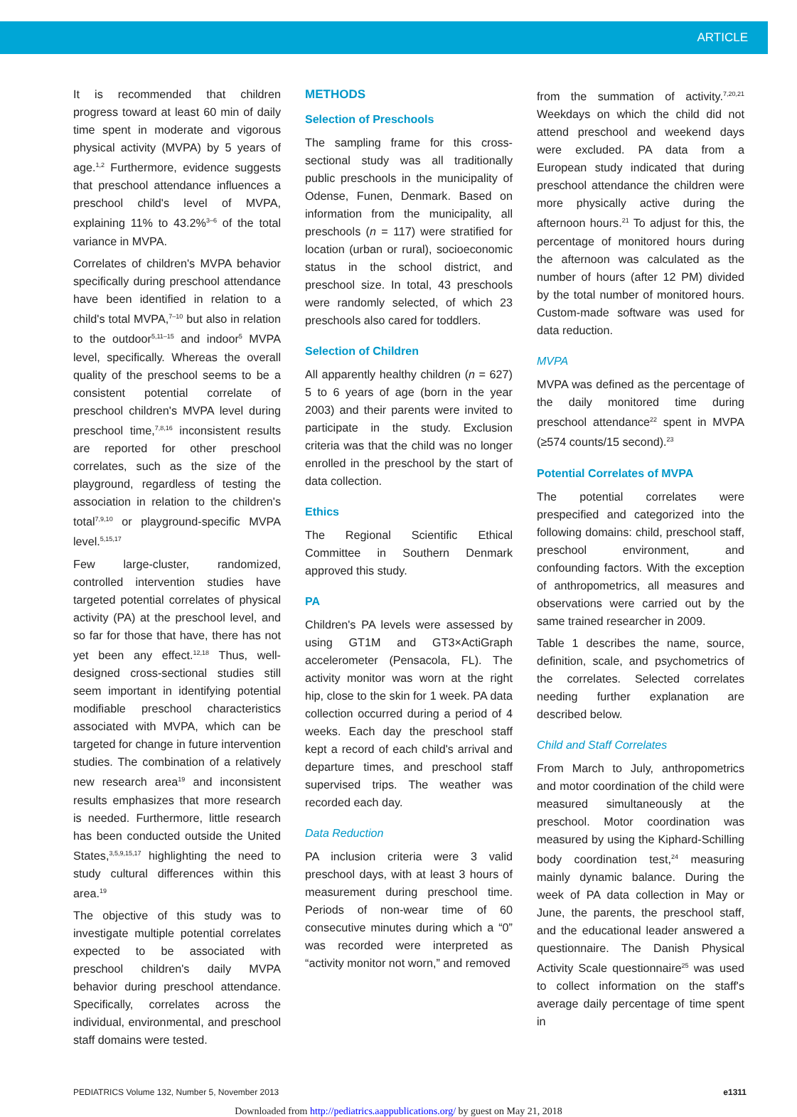ARTICLE
It is recommended that children progress toward at least 60 min of daily time spent in moderate and vigorous physical activity (MVPA) by 5 years of age.<sup>1,2</sup> Furthermore, evidence suggests that preschool attendance influences a preschool child's level of MVPA, explaining 11% to 43.2%<sup>3–6</sup> of the total variance in MVPA.
Correlates of children's MVPA behavior specifically during preschool attendance have been identified in relation to a child's total MVPA,<sup>7–10</sup> but also in relation to the outdoor<sup>5,11–15</sup> and indoor<sup>5</sup> MVPA level, specifically. Whereas the overall quality of the preschool seems to be a consistent potential correlate of preschool children's MVPA level during preschool time,<sup>7,8,16</sup> inconsistent results are reported for other preschool correlates, such as the size of the playground, regardless of testing the association in relation to the children's total<sup>7,9,10</sup> or playground-specific MVPA level.<sup>5,15,17</sup>
Few large-cluster, randomized, controlled intervention studies have targeted potential correlates of physical activity (PA) at the preschool level, and so far for those that have, there has not yet been any effect.<sup>12,18</sup> Thus, well-designed cross-sectional studies still seem important in identifying potential modifiable preschool characteristics associated with MVPA, which can be targeted for change in future intervention studies. The combination of a relatively new research area<sup>19</sup> and inconsistent results emphasizes that more research is needed. Furthermore, little research has been conducted outside the United States,<sup>3,5,9,15,17</sup> highlighting the need to study cultural differences within this area.<sup>19</sup>
The objective of this study was to investigate multiple potential correlates expected to be associated with preschool children's daily MVPA behavior during preschool attendance. Specifically, correlates across the individual, environmental, and preschool staff domains were tested.
METHODS
Selection of Preschools
The sampling frame for this cross-sectional study was all traditionally public preschools in the municipality of Odense, Funen, Denmark. Based on information from the municipality, all preschools (n = 117) were stratified for location (urban or rural), socioeconomic status in the school district, and preschool size. In total, 43 preschools were randomly selected, of which 23 preschools also cared for toddlers.
Selection of Children
All apparently healthy children (n = 627) 5 to 6 years of age (born in the year 2003) and their parents were invited to participate in the study. Exclusion criteria was that the child was no longer enrolled in the preschool by the start of data collection.
Ethics
The Regional Scientific Ethical Committee in Southern Denmark approved this study.
PA
Children's PA levels were assessed by using GT1M and GT3×ActiGraph accelerometer (Pensacola, FL). The activity monitor was worn at the right hip, close to the skin for 1 week. PA data collection occurred during a period of 4 weeks. Each day the preschool staff kept a record of each child's arrival and departure times, and preschool staff supervised trips. The weather was recorded each day.
Data Reduction
PA inclusion criteria were 3 valid preschool days, with at least 3 hours of measurement during preschool time. Periods of non-wear time of 60 consecutive minutes during which a “0” was recorded were interpreted as “activity monitor not worn,” and removed
from the summation of activity.<sup>7,20,21</sup> Weekdays on which the child did not attend preschool and weekend days were excluded. PA data from a European study indicated that during preschool attendance the children were more physically active during the afternoon hours.<sup>21</sup> To adjust for this, the percentage of monitored hours during the afternoon was calculated as the number of hours (after 12 PM) divided by the total number of monitored hours. Custom-made software was used for data reduction.
MVPA
MVPA was defined as the percentage of the daily monitored time during preschool attendance<sup>22</sup> spent in MVPA (≥574 counts/15 second).<sup>23</sup>
Potential Correlates of MVPA
The potential correlates were prespecified and categorized into the following domains: child, preschool staff, preschool environment, and confounding factors. With the exception of anthropometrics, all measures and observations were carried out by the same trained researcher in 2009.
Table 1 describes the name, source, definition, scale, and psychometrics of the correlates. Selected correlates needing further explanation are described below.
Child and Staff Correlates
From March to July, anthropometrics and motor coordination of the child were measured simultaneously at the preschool. Motor coordination was measured by using the Kiphard-Schilling body coordination test,<sup>24</sup> measuring mainly dynamic balance. During the week of PA data collection in May or June, the parents, the preschool staff, and the educational leader answered a questionnaire. The Danish Physical Activity Scale questionnaire<sup>25</sup> was used to collect information on the staff's average daily percentage of time spent in
PEDIATRICS Volume 132, Number 5, November 2013 e1311
Downloaded from http://pediatrics.aappublications.org/ by guest on May 21, 2018